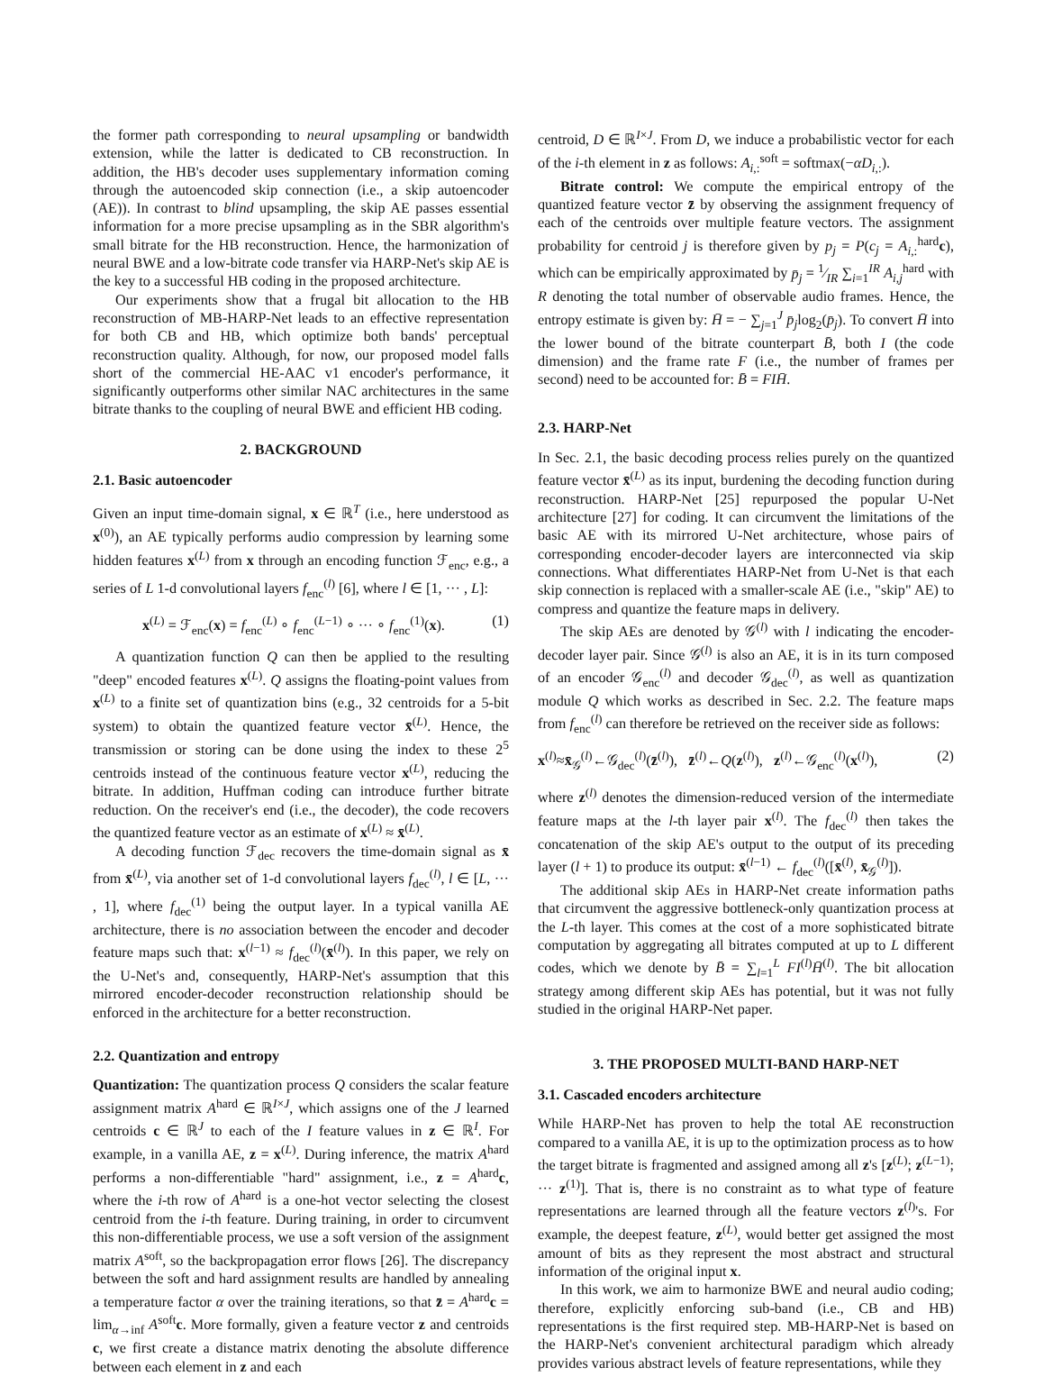the former path corresponding to neural upsampling or bandwidth extension, while the latter is dedicated to CB reconstruction. In addition, the HB's decoder uses supplementary information coming through the autoencoded skip connection (i.e., a skip autoencoder (AE)). In contrast to blind upsampling, the skip AE passes essential information for a more precise upsampling as in the SBR algorithm's small bitrate for the HB reconstruction. Hence, the harmonization of neural BWE and a low-bitrate code transfer via HARP-Net's skip AE is the key to a successful HB coding in the proposed architecture.
Our experiments show that a frugal bit allocation to the HB reconstruction of MB-HARP-Net leads to an effective representation for both CB and HB, which optimize both bands' perceptual reconstruction quality. Although, for now, our proposed model falls short of the commercial HE-AAC v1 encoder's performance, it significantly outperforms other similar NAC architectures in the same bitrate thanks to the coupling of neural BWE and efficient HB coding.
2. BACKGROUND
2.1. Basic autoencoder
Given an input time-domain signal, x ∈ ℝ<sup>T</sup> (i.e., here understood as x<sup>(0)</sup>), an AE typically performs audio compression by learning some hidden features x<sup>(L)</sup> from x through an encoding function ℱ<sub>enc</sub>, e.g., a series of L 1-d convolutional layers f<sub>enc</sub><sup>(l)</sup> [6], where l ∈ [1, ··· , L]:
x<sup>(L)</sup> = ℱ<sub>enc</sub>(x) = f<sub>enc</sub><sup>(L)</sup> ∘ f<sub>enc</sub><sup>(L−1)</sup> ∘ ··· ∘ f<sub>enc</sub><sup>(1)</sup>(x). (1)
A quantization function Q can then be applied to the resulting "deep" encoded features x<sup>(L)</sup>. Q assigns the floating-point values from x<sup>(L)</sup> to a finite set of quantization bins (e.g., 32 centroids for a 5-bit system) to obtain the quantized feature vector x̄<sup>(L)</sup>. Hence, the transmission or storing can be done using the index to these 2<sup>5</sup> centroids instead of the continuous feature vector x<sup>(L)</sup>, reducing the bitrate. In addition, Huffman coding can introduce further bitrate reduction. On the receiver's end (i.e., the decoder), the code recovers the quantized feature vector as an estimate of x<sup>(L)</sup> ≈ x̄<sup>(L)</sup>.
A decoding function ℱ<sub>dec</sub> recovers the time-domain signal as x̄ from x̄<sup>(L)</sup>, via another set of 1-d convolutional layers f<sub>dec</sub><sup>(l)</sup>, l ∈ [L, ··· , 1], where f<sub>dec</sub><sup>(1)</sup> being the output layer. In a typical vanilla AE architecture, there is no association between the encoder and decoder feature maps such that: x<sup>(l−1)</sup> ≈ f<sub>dec</sub><sup>(l)</sup>(x̄<sup>(l)</sup>). In this paper, we rely on the U-Net's and, consequently, HARP-Net's assumption that this mirrored encoder-decoder reconstruction relationship should be enforced in the architecture for a better reconstruction.
2.2. Quantization and entropy
Quantization: The quantization process Q considers the scalar feature assignment matrix A<sup>hard</sup> ∈ ℝ<sup>I×J</sup>, which assigns one of the J learned centroids c ∈ ℝ<sup>J</sup> to each of the I feature values in z ∈ ℝ<sup>I</sup>. For example, in a vanilla AE, z = x<sup>(L)</sup>. During inference, the matrix A<sup>hard</sup> performs a non-differentiable "hard" assignment, i.e., z = A<sup>hard</sup>c, where the i-th row of A<sup>hard</sup> is a one-hot vector selecting the closest centroid from the i-th feature. During training, in order to circumvent this non-differentiable process, we use a soft version of the assignment matrix A<sup>soft</sup>, so the backpropagation error flows [26]. The discrepancy between the soft and hard assignment results are handled by annealing a temperature factor α over the training iterations, so that z̄ = A<sup>hard</sup>c = lim<sub>α→inf</sub> A<sup>soft</sup>c. More formally, given a feature vector z and centroids c, we first create a distance matrix denoting the absolute difference between each element in z and each
centroid, D ∈ ℝ<sup>I×J</sup>. From D, we induce a probabilistic vector for each of the i-th element in z as follows: A<sub>i,:</sub><sup>soft</sup> = softmax(−αD<sub>i,:</sub>).
Bitrate control: We compute the empirical entropy of the quantized feature vector z̄ by observing the assignment frequency of each of the centroids over multiple feature vectors. The assignment probability for centroid j is therefore given by p<sub>j</sub> = P(c<sub>j</sub> = A<sub>i,:</sub><sup>hard</sup>c), which can be empirically approximated by p̄<sub>j</sub> = 1⁄IR ∑<sub>i=1</sub><sup>IR</sup> A<sub>i,j</sub><sup>hard</sup> with R denoting the total number of observable audio frames. Hence, the entropy estimate is given by: H̄ = − ∑<sub>j=1</sub><sup>J</sup> p̄<sub>j</sub>log<sub>2</sub>(p̄<sub>j</sub>). To convert H̄ into the lower bound of the bitrate counterpart B̄, both I (the code dimension) and the frame rate F (i.e., the number of frames per second) need to be accounted for: B̄ = FIH̄.
2.3. HARP-Net
In Sec. 2.1, the basic decoding process relies purely on the quantized feature vector x̄<sup>(L)</sup> as its input, burdening the decoding function during reconstruction. HARP-Net [25] repurposed the popular U-Net architecture [27] for coding. It can circumvent the limitations of the basic AE with its mirrored U-Net architecture, whose pairs of corresponding encoder-decoder layers are interconnected via skip connections. What differentiates HARP-Net from U-Net is that each skip connection is replaced with a smaller-scale AE (i.e., "skip" AE) to compress and quantize the feature maps in delivery.
The skip AEs are denoted by 𝒢<sup>(l)</sup> with l indicating the encoder-decoder layer pair. Since 𝒢<sup>(l)</sup> is also an AE, it is in its turn composed of an encoder 𝒢<sub>enc</sub><sup>(l)</sup> and decoder 𝒢<sub>dec</sub><sup>(l)</sup>, as well as quantization module Q which works as described in Sec. 2.2. The feature maps from f<sub>enc</sub><sup>(l)</sup> can therefore be retrieved on the receiver side as follows:
x<sup>(l)</sup>≈x̄<sub>𝒢</sub><sup>(l)</sup>←𝒢<sub>dec</sub><sup>(l)</sup>(z̄<sup>(l)</sup>), z̄<sup>(l)</sup>←Q(z<sup>(l)</sup>), z<sup>(l)</sup>←𝒢<sub>enc</sub><sup>(l)</sup>(x<sup>(l)</sup>), (2)
where z<sup>(l)</sup> denotes the dimension-reduced version of the intermediate feature maps at the l-th layer pair x<sup>(l)</sup>. The f<sub>dec</sub><sup>(l)</sup> then takes the concatenation of the skip AE's output to the output of its preceding layer (l + 1) to produce its output: x̄<sup>(l−1)</sup> ← f<sub>dec</sub><sup>(l)</sup>([x̄<sup>(l)</sup>, x̄<sub>𝒢</sub><sup>(l)</sup>]).
The additional skip AEs in HARP-Net create information paths that circumvent the aggressive bottleneck-only quantization process at the L-th layer. This comes at the cost of a more sophisticated bitrate computation by aggregating all bitrates computed at up to L different codes, which we denote by B̄ = ∑<sub>l=1</sub><sup>L</sup> FI<sup>(l)</sup>H̄<sup>(l)</sup>. The bit allocation strategy among different skip AEs has potential, but it was not fully studied in the original HARP-Net paper.
3. THE PROPOSED MULTI-BAND HARP-NET
3.1. Cascaded encoders architecture
While HARP-Net has proven to help the total AE reconstruction compared to a vanilla AE, it is up to the optimization process as to how the target bitrate is fragmented and assigned among all z's [z<sup>(L)</sup>; z<sup>(L−1)</sup>; ··· z<sup>(1)</sup>]. That is, there is no constraint as to what type of feature representations are learned through all the feature vectors z<sup>(l)</sup>'s. For example, the deepest feature, z<sup>(L)</sup>, would better get assigned the most amount of bits as they represent the most abstract and structural information of the original input x.
In this work, we aim to harmonize BWE and neural audio coding; therefore, explicitly enforcing sub-band (i.e., CB and HB) representations is the first required step. MB-HARP-Net is based on the HARP-Net's convenient architectural paradigm which already provides various abstract levels of feature representations, while they